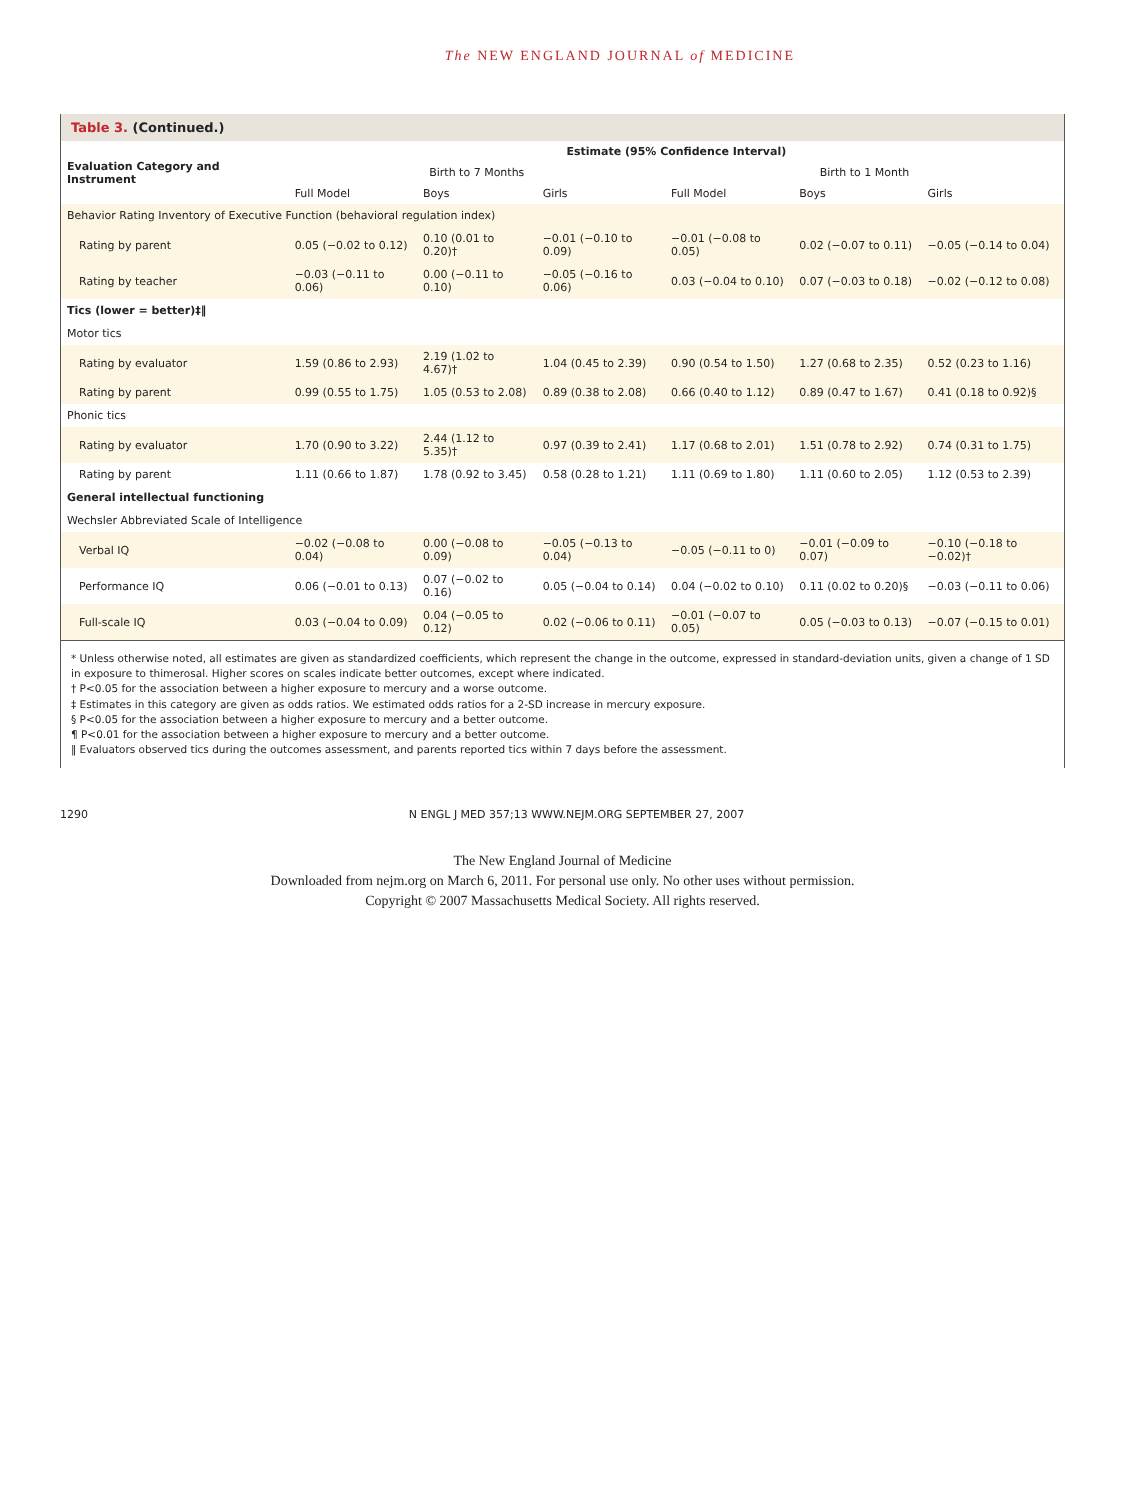The NEW ENGLAND JOURNAL of MEDICINE
Table 3. (Continued.)
| Evaluation Category and Instrument | Estimate (95% Confidence Interval) | | | | | |
| --- | --- | --- | --- | --- | --- | --- |
| | Birth to 7 Months | | | Birth to 1 Month | | |
| | Full Model | Boys | Girls | Full Model | Boys | Girls |
| Behavior Rating Inventory of Executive Function (behavioral regulation index) | | | | | | |
| Rating by parent | 0.05 (−0.02 to 0.12) | 0.10 (0.01 to 0.20)† | −0.01 (−0.10 to 0.09) | −0.01 (−0.08 to 0.05) | 0.02 (−0.07 to 0.11) | −0.05 (−0.14 to 0.04) |
| Rating by teacher | −0.03 (−0.11 to 0.06) | 0.00 (−0.11 to 0.10) | −0.05 (−0.16 to 0.06) | 0.03 (−0.04 to 0.10) | 0.07 (−0.03 to 0.18) | −0.02 (−0.12 to 0.08) |
| Tics (lower = better)‡‖ | | | | | | |
| Motor tics | | | | | | |
| Rating by evaluator | 1.59 (0.86 to 2.93) | 2.19 (1.02 to 4.67)† | 1.04 (0.45 to 2.39) | 0.90 (0.54 to 1.50) | 1.27 (0.68 to 2.35) | 0.52 (0.23 to 1.16) |
| Rating by parent | 0.99 (0.55 to 1.75) | 1.05 (0.53 to 2.08) | 0.89 (0.38 to 2.08) | 0.66 (0.40 to 1.12) | 0.89 (0.47 to 1.67) | 0.41 (0.18 to 0.92)§ |
| Phonic tics | | | | | | |
| Rating by evaluator | 1.70 (0.90 to 3.22) | 2.44 (1.12 to 5.35)† | 0.97 (0.39 to 2.41) | 1.17 (0.68 to 2.01) | 1.51 (0.78 to 2.92) | 0.74 (0.31 to 1.75) |
| Rating by parent | 1.11 (0.66 to 1.87) | 1.78 (0.92 to 3.45) | 0.58 (0.28 to 1.21) | 1.11 (0.69 to 1.80) | 1.11 (0.60 to 2.05) | 1.12 (0.53 to 2.39) |
| General intellectual functioning | | | | | | |
| Wechsler Abbreviated Scale of Intelligence | | | | | | |
| Verbal IQ | −0.02 (−0.08 to 0.04) | 0.00 (−0.08 to 0.09) | −0.05 (−0.13 to 0.04) | −0.05 (−0.11 to 0) | −0.01 (−0.09 to 0.07) | −0.10 (−0.18 to −0.02)† |
| Performance IQ | 0.06 (−0.01 to 0.13) | 0.07 (−0.02 to 0.16) | 0.05 (−0.04 to 0.14) | 0.04 (−0.02 to 0.10) | 0.11 (0.02 to 0.20)§ | −0.03 (−0.11 to 0.06) |
| Full-scale IQ | 0.03 (−0.04 to 0.09) | 0.04 (−0.05 to 0.12) | 0.02 (−0.06 to 0.11) | −0.01 (−0.07 to 0.05) | 0.05 (−0.03 to 0.13) | −0.07 (−0.15 to 0.01) |
* Unless otherwise noted, all estimates are given as standardized coefficients, which represent the change in the outcome, expressed in standard-deviation units, given a change of 1 SD in exposure to thimerosal. Higher scores on scales indicate better outcomes, except where indicated.
† P<0.05 for the association between a higher exposure to mercury and a worse outcome.
‡ Estimates in this category are given as odds ratios. We estimated odds ratios for a 2-SD increase in mercury exposure.
§ P<0.05 for the association between a higher exposure to mercury and a better outcome.
¶ P<0.01 for the association between a higher exposure to mercury and a better outcome.
‖ Evaluators observed tics during the outcomes assessment, and parents reported tics within 7 days before the assessment.
1290 N ENGL J MED 357;13 WWW.NEJM.ORG SEPTEMBER 27, 2007
The New England Journal of Medicine
Downloaded from nejm.org on March 6, 2011. For personal use only. No other uses without permission.
Copyright © 2007 Massachusetts Medical Society. All rights reserved.